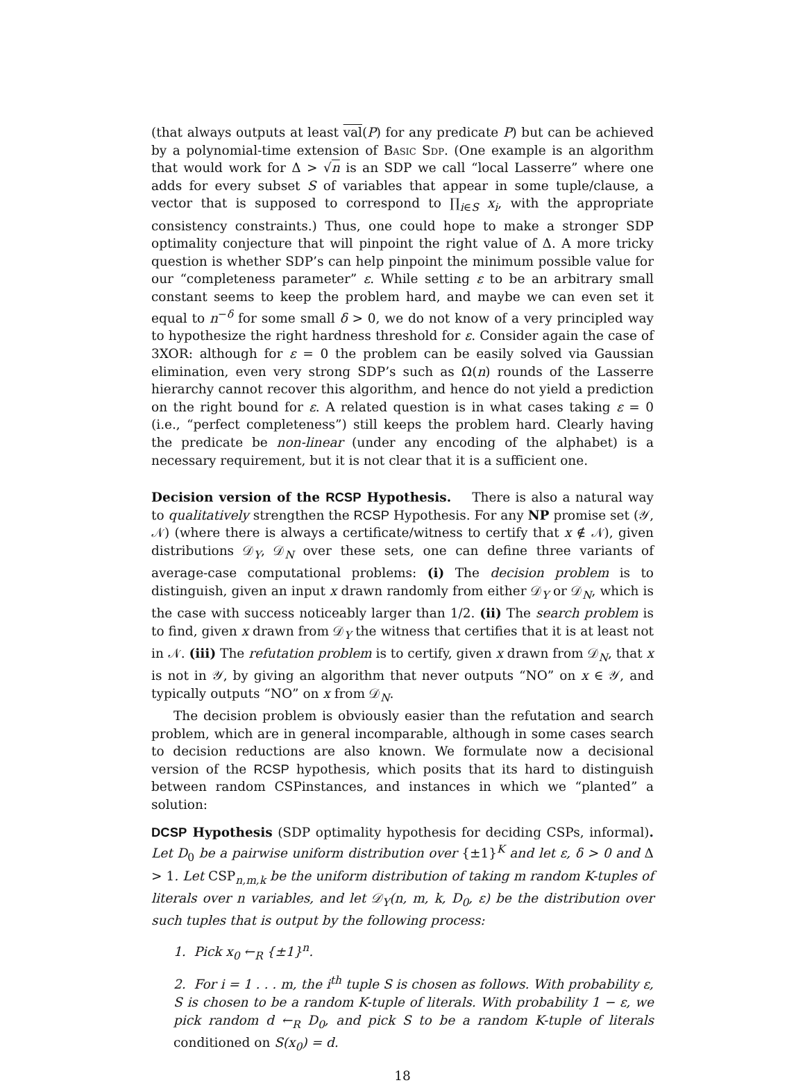(that always outputs at least val(P) for any predicate P) but can be achieved by a polynomial-time extension of Basic Sdp. (One example is an algorithm that would work for Δ > √n is an SDP we call “local Lasserre” where one adds for every subset S of variables that appear in some tuple/clause, a vector that is supposed to correspond to ∏<sub>i∈S</sub> x<sub>i</sub>, with the appropriate consistency constraints.) Thus, one could hope to make a stronger SDP optimality conjecture that will pinpoint the right value of Δ. A more tricky question is whether SDP’s can help pinpoint the minimum possible value for our “completeness parameter” ε. While setting ε to be an arbitrary small constant seems to keep the problem hard, and maybe we can even set it equal to n<sup>−δ</sup> for some small δ > 0, we do not know of a very principled way to hypothesize the right hardness threshold for ε. Consider again the case of 3XOR: although for ε = 0 the problem can be easily solved via Gaussian elimination, even very strong SDP’s such as Ω(n) rounds of the Lasserre hierarchy cannot recover this algorithm, and hence do not yield a prediction on the right bound for ε. A related question is in what cases taking ε = 0 (i.e., “perfect completeness”) still keeps the problem hard. Clearly having the predicate be non-linear (under any encoding of the alphabet) is a necessary requirement, but it is not clear that it is a sufficient one.
Decision version of the RCSP Hypothesis. There is also a natural way to qualitatively strengthen the RCSP Hypothesis. For any NP promise set (𝒴, 𝒩) (where there is always a certificate/witness to certify that x ∉ 𝒩), given distributions 𝒟<sub>Y</sub>, 𝒟<sub>N</sub> over these sets, one can define three variants of average-case computational problems: (i) The decision problem is to distinguish, given an input x drawn randomly from either 𝒟<sub>Y</sub> or 𝒟<sub>N</sub>, which is the case with success noticeably larger than 1/2. (ii) The search problem is to find, given x drawn from 𝒟<sub>Y</sub> the witness that certifies that it is at least not in 𝒩. (iii) The refutation problem is to certify, given x drawn from 𝒟<sub>N</sub>, that x is not in 𝒴, by giving an algorithm that never outputs “NO” on x ∈ 𝒴, and typically outputs “NO” on x from 𝒟<sub>N</sub>.
The decision problem is obviously easier than the refutation and search problem, which are in general incomparable, although in some cases search to decision reductions are also known. We formulate now a decisional version of the RCSP hypothesis, which posits that its hard to distinguish between random CSPinstances, and instances in which we “planted” a solution:
DCSP Hypothesis (SDP optimality hypothesis for deciding CSPs, informal). Let D<sub>0</sub> be a pairwise uniform distribution over {±1}<sup>K</sup> and let ε, δ > 0 and Δ > 1. Let CSP<sub>n,m,k</sub> be the uniform distribution of taking m random K-tuples of literals over n variables, and let 𝒟<sub>Y</sub>(n, m, k, D<sub>0</sub>, ε) be the distribution over such tuples that is output by the following process:
1. Pick x<sub>0</sub> ←<sub>R</sub> {±1}<sup>n</sup>.
2. For i = 1 . . . m, the i<sup>th</sup> tuple S is chosen as follows. With probability ε, S is chosen to be a random K-tuple of literals. With probability 1 − ε, we pick random d ←<sub>R</sub> D<sub>0</sub>, and pick S to be a random K-tuple of literals conditioned on S(x<sub>0</sub>) = d.
18